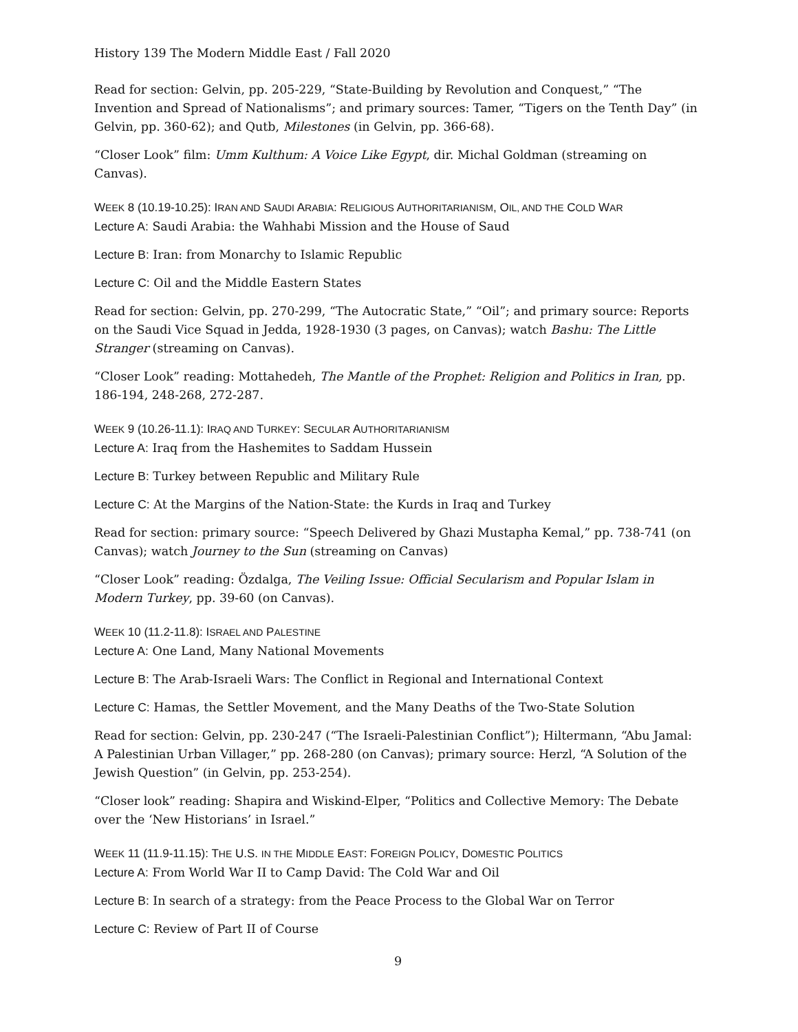History 139 The Modern Middle East / Fall 2020
Read for section: Gelvin, pp. 205-229, “State-Building by Revolution and Conquest,” “The Invention and Spread of Nationalisms”; and primary sources: Tamer, “Tigers on the Tenth Day” (in Gelvin, pp. 360-62); and Qutb, Milestones (in Gelvin, pp. 366-68).
“Closer Look” film: Umm Kulthum: A Voice Like Egypt, dir. Michal Goldman (streaming on Canvas).
WEEK 8 (10.19-10.25): IRAN AND SAUDI ARABIA: RELIGIOUS AUTHORITARIANISM, OIL, AND THE COLD WAR
Lecture A: Saudi Arabia: the Wahhabi Mission and the House of Saud
Lecture B: Iran: from Monarchy to Islamic Republic
Lecture C: Oil and the Middle Eastern States
Read for section: Gelvin, pp. 270-299, “The Autocratic State,” “Oil”; and primary source: Reports on the Saudi Vice Squad in Jedda, 1928-1930 (3 pages, on Canvas); watch Bashu: The Little Stranger (streaming on Canvas).
“Closer Look” reading: Mottahedeh, The Mantle of the Prophet: Religion and Politics in Iran, pp. 186-194, 248-268, 272-287.
WEEK 9 (10.26-11.1): IRAQ AND TURKEY: SECULAR AUTHORITARIANISM
Lecture A: Iraq from the Hashemites to Saddam Hussein
Lecture B: Turkey between Republic and Military Rule
Lecture C: At the Margins of the Nation-State: the Kurds in Iraq and Turkey
Read for section: primary source: “Speech Delivered by Ghazi Mustapha Kemal,” pp. 738-741 (on Canvas); watch Journey to the Sun (streaming on Canvas)
“Closer Look” reading: Özdalga, The Veiling Issue: Official Secularism and Popular Islam in Modern Turkey, pp. 39-60 (on Canvas).
WEEK 10 (11.2-11.8): ISRAEL AND PALESTINE
Lecture A: One Land, Many National Movements
Lecture B: The Arab-Israeli Wars: The Conflict in Regional and International Context
Lecture C: Hamas, the Settler Movement, and the Many Deaths of the Two-State Solution
Read for section: Gelvin, pp. 230-247 (“The Israeli-Palestinian Conflict”); Hiltermann, “Abu Jamal: A Palestinian Urban Villager,” pp. 268-280 (on Canvas); primary source: Herzl, “A Solution of the Jewish Question” (in Gelvin, pp. 253-254).
“Closer look” reading: Shapira and Wiskind-Elper, “Politics and Collective Memory: The Debate over the ‘New Historians’ in Israel.”
WEEK 11 (11.9-11.15): THE U.S. IN THE MIDDLE EAST: FOREIGN POLICY, DOMESTIC POLITICS
Lecture A: From World War II to Camp David: The Cold War and Oil
Lecture B: In search of a strategy: from the Peace Process to the Global War on Terror
Lecture C: Review of Part II of Course
9